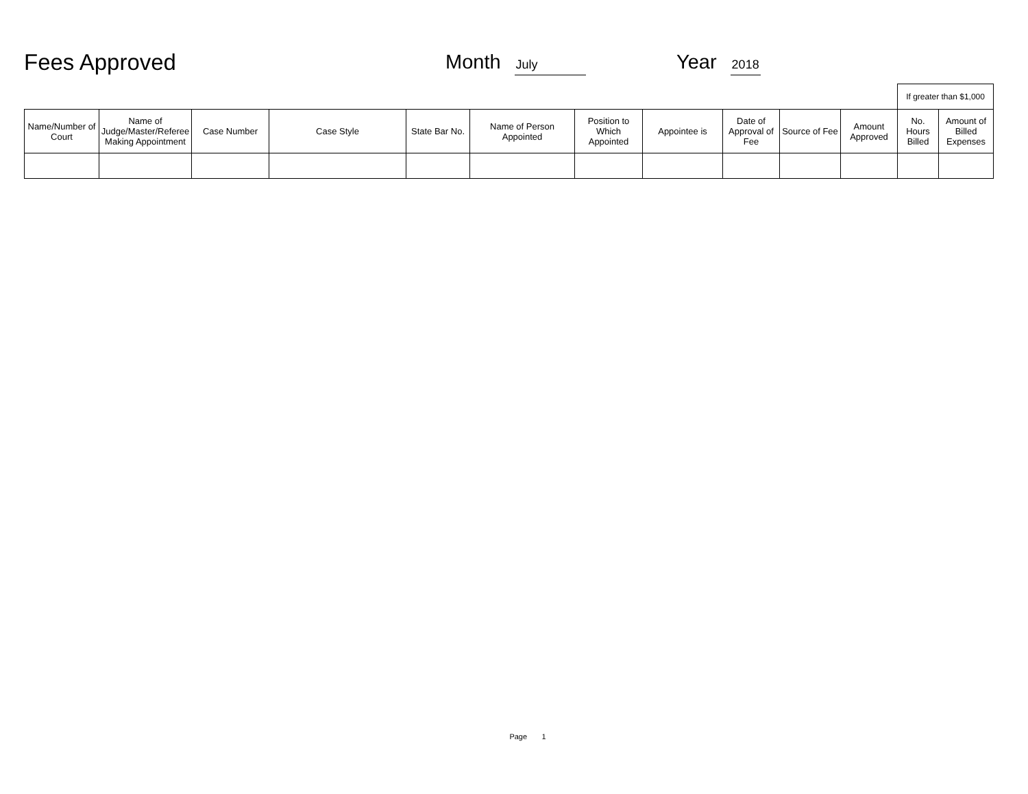Fees Approved
Month July
Year 2018
| | | | | | | | | | | | If greater than $1,000 | |
| Name/Number of Court | Name of Judge/Master/Referee Making Appointment | Case Number | Case Style | State Bar No. | Name of Person Appointed | Position to Which Appointed | Appointee is | Date of Approval of Fee | Source of Fee | Amount Approved | No. Hours Billed | Amount of Billed Expenses |
Page 1